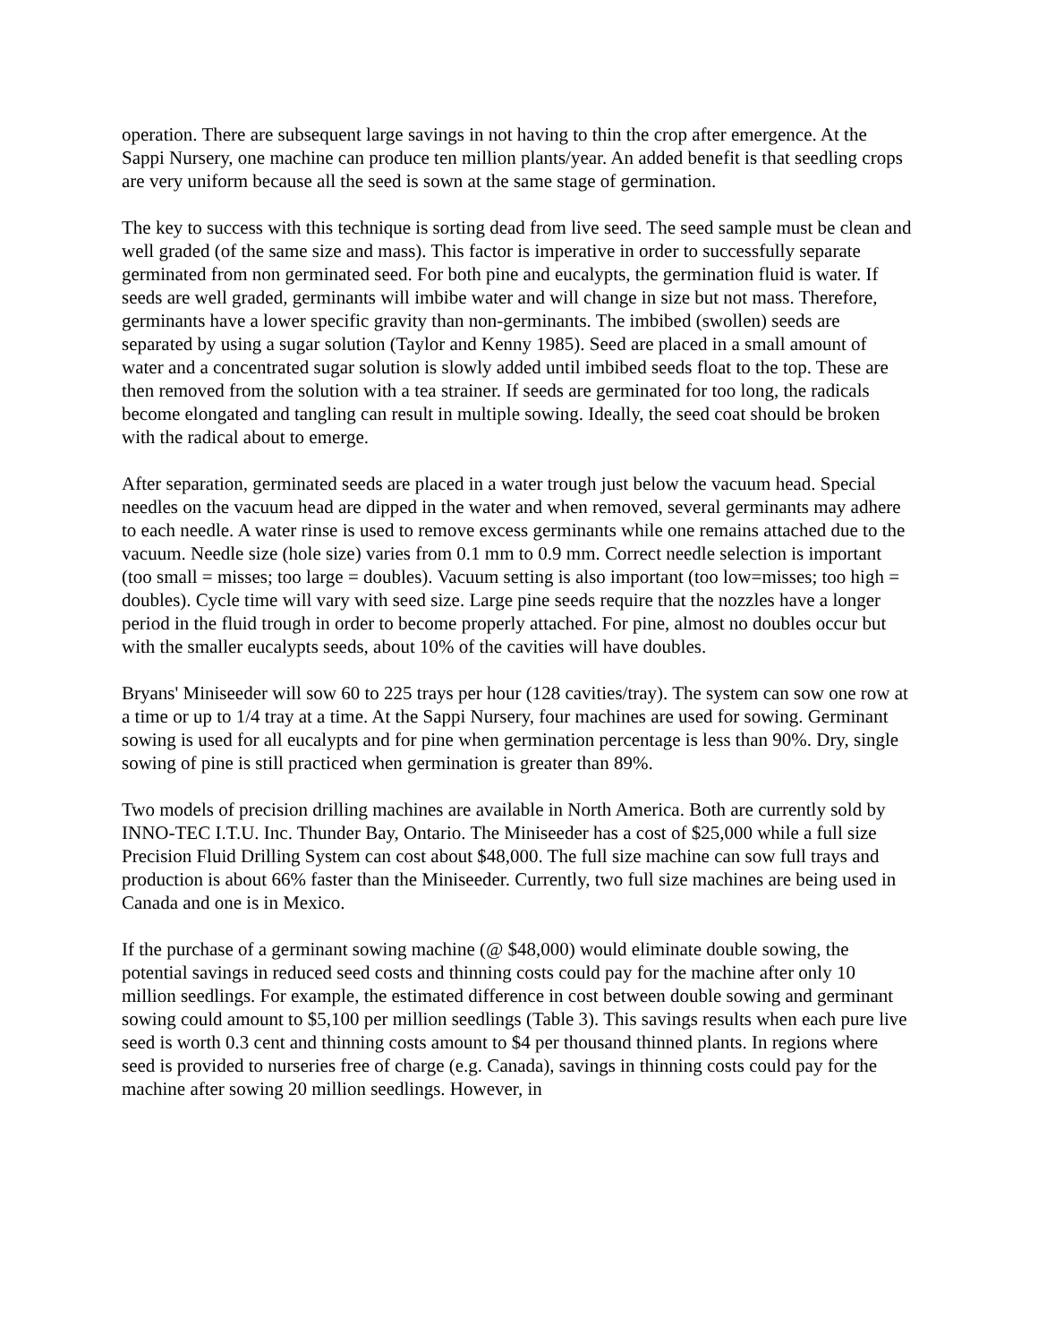operation. There are subsequent large savings in not having to thin the crop after emergence. At the Sappi Nursery, one machine can produce ten million plants/year. An added benefit is that seedling crops are very uniform because all the seed is sown at the same stage of germination.
The key to success with this technique is sorting dead from live seed. The seed sample must be clean and well graded (of the same size and mass). This factor is imperative in order to successfully separate germinated from non germinated seed. For both pine and eucalypts, the germination fluid is water. If seeds are well graded, germinants will imbibe water and will change in size but not mass. Therefore, germinants have a lower specific gravity than non-germinants. The imbibed (swollen) seeds are separated by using a sugar solution (Taylor and Kenny 1985). Seed are placed in a small amount of water and a concentrated sugar solution is slowly added until imbibed seeds float to the top. These are then removed from the solution with a tea strainer. If seeds are germinated for too long, the radicals become elongated and tangling can result in multiple sowing. Ideally, the seed coat should be broken with the radical about to emerge.
After separation, germinated seeds are placed in a water trough just below the vacuum head. Special needles on the vacuum head are dipped in the water and when removed, several germinants may adhere to each needle. A water rinse is used to remove excess germinants while one remains attached due to the vacuum. Needle size (hole size) varies from 0.1 mm to 0.9 mm. Correct needle selection is important (too small = misses; too large = doubles). Vacuum setting is also important (too low=misses; too high = doubles). Cycle time will vary with seed size. Large pine seeds require that the nozzles have a longer period in the fluid trough in order to become properly attached. For pine, almost no doubles occur but with the smaller eucalypts seeds, about 10% of the cavities will have doubles.
Bryans' Miniseeder will sow 60 to 225 trays per hour (128 cavities/tray). The system can sow one row at a time or up to 1/4 tray at a time. At the Sappi Nursery, four machines are used for sowing. Germinant sowing is used for all eucalypts and for pine when germination percentage is less than 90%. Dry, single sowing of pine is still practiced when germination is greater than 89%.
Two models of precision drilling machines are available in North America. Both are currently sold by INNO-TEC I.T.U. Inc. Thunder Bay, Ontario. The Miniseeder has a cost of $25,000 while a full size Precision Fluid Drilling System can cost about $48,000. The full size machine can sow full trays and production is about 66% faster than the Miniseeder. Currently, two full size machines are being used in Canada and one is in Mexico.
If the purchase of a germinant sowing machine (@ $48,000) would eliminate double sowing, the potential savings in reduced seed costs and thinning costs could pay for the machine after only 10 million seedlings. For example, the estimated difference in cost between double sowing and germinant sowing could amount to $5,100 per million seedlings (Table 3). This savings results when each pure live seed is worth 0.3 cent and thinning costs amount to $4 per thousand thinned plants. In regions where seed is provided to nurseries free of charge (e.g. Canada), savings in thinning costs could pay for the machine after sowing 20 million seedlings. However, in